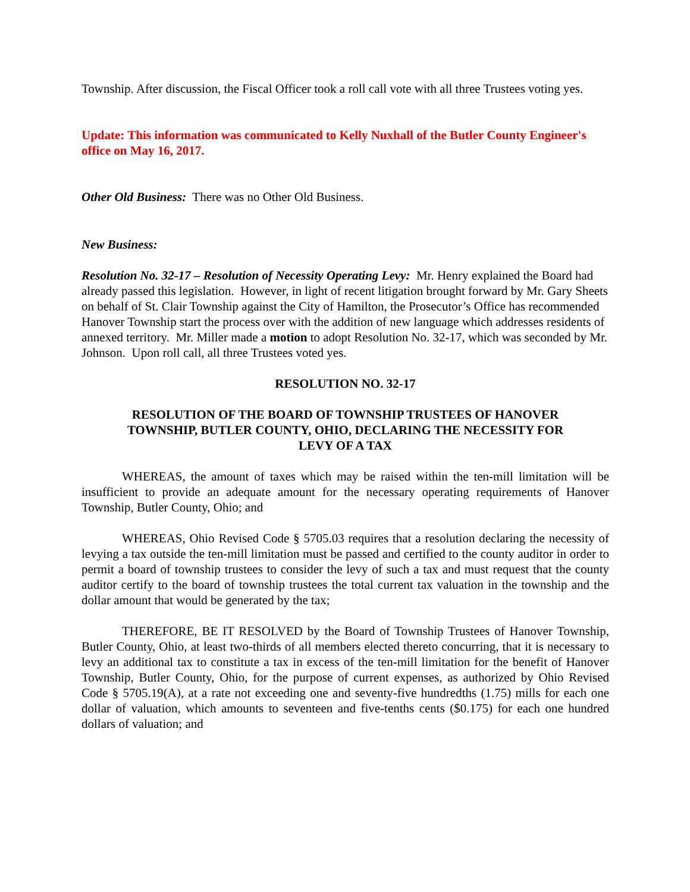Township. After discussion, the Fiscal Officer took a roll call vote with all three Trustees voting yes.
Update: This information was communicated to Kelly Nuxhall of the Butler County Engineer's office on May 16, 2017.
Other Old Business: There was no Other Old Business.
New Business:
Resolution No. 32-17 – Resolution of Necessity Operating Levy: Mr. Henry explained the Board had already passed this legislation. However, in light of recent litigation brought forward by Mr. Gary Sheets on behalf of St. Clair Township against the City of Hamilton, the Prosecutor’s Office has recommended Hanover Township start the process over with the addition of new language which addresses residents of annexed territory. Mr. Miller made a motion to adopt Resolution No. 32-17, which was seconded by Mr. Johnson. Upon roll call, all three Trustees voted yes.
RESOLUTION NO. 32-17
RESOLUTION OF THE BOARD OF TOWNSHIP TRUSTEES OF HANOVER
TOWNSHIP, BUTLER COUNTY, OHIO, DECLARING THE NECESSITY FOR
LEVY OF A TAX
WHEREAS, the amount of taxes which may be raised within the ten-mill limitation will be insufficient to provide an adequate amount for the necessary operating requirements of Hanover Township, Butler County, Ohio; and
WHEREAS, Ohio Revised Code § 5705.03 requires that a resolution declaring the necessity of levying a tax outside the ten-mill limitation must be passed and certified to the county auditor in order to permit a board of township trustees to consider the levy of such a tax and must request that the county auditor certify to the board of township trustees the total current tax valuation in the township and the dollar amount that would be generated by the tax;
THEREFORE, BE IT RESOLVED by the Board of Township Trustees of Hanover Township, Butler County, Ohio, at least two-thirds of all members elected thereto concurring, that it is necessary to levy an additional tax to constitute a tax in excess of the ten-mill limitation for the benefit of Hanover Township, Butler County, Ohio, for the purpose of current expenses, as authorized by Ohio Revised Code § 5705.19(A), at a rate not exceeding one and seventy-five hundredths (1.75) mills for each one dollar of valuation, which amounts to seventeen and five-tenths cents ($0.175) for each one hundred dollars of valuation; and